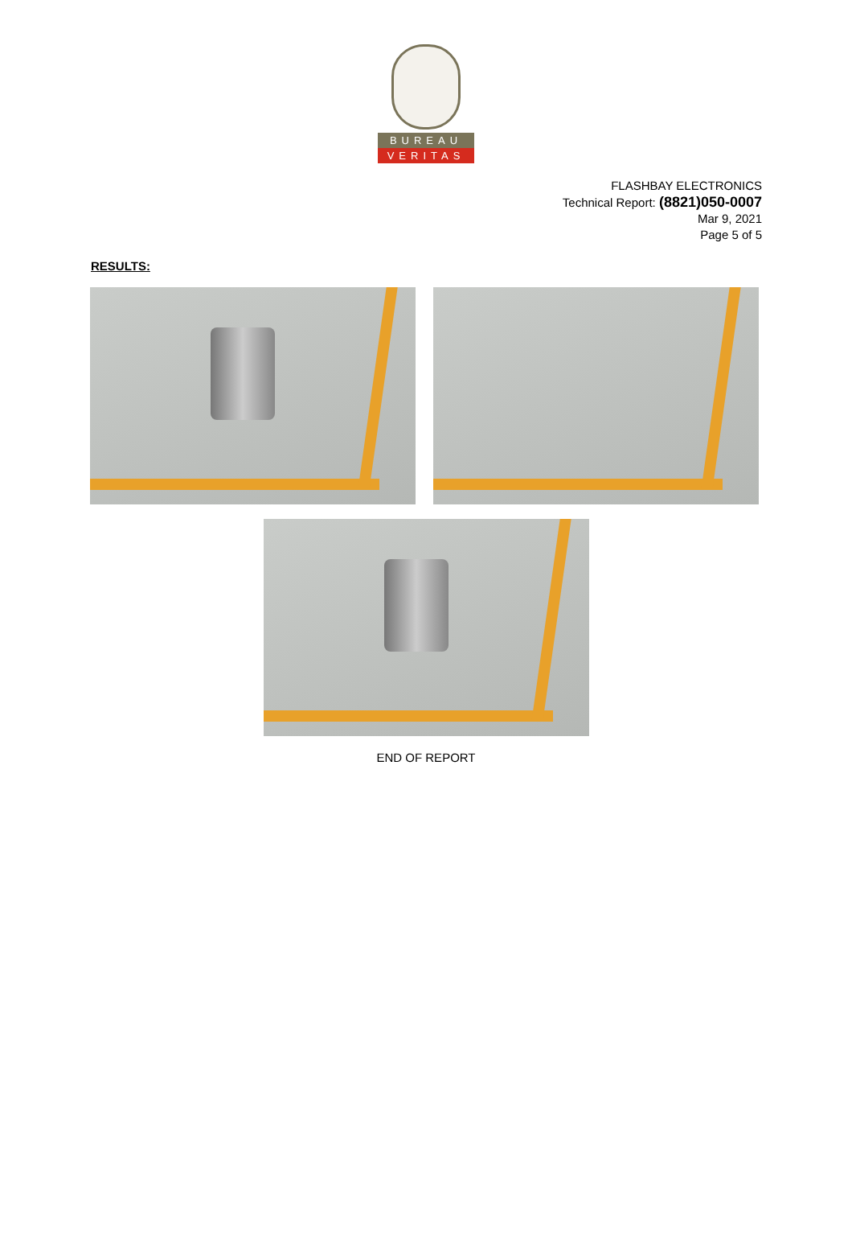BUREAU
VERITAS
FLASHBAY ELECTRONICS
Technical Report: (8821)050-0007
Mar 9, 2021
Page 5 of 5
RESULTS:
END OF REPORT